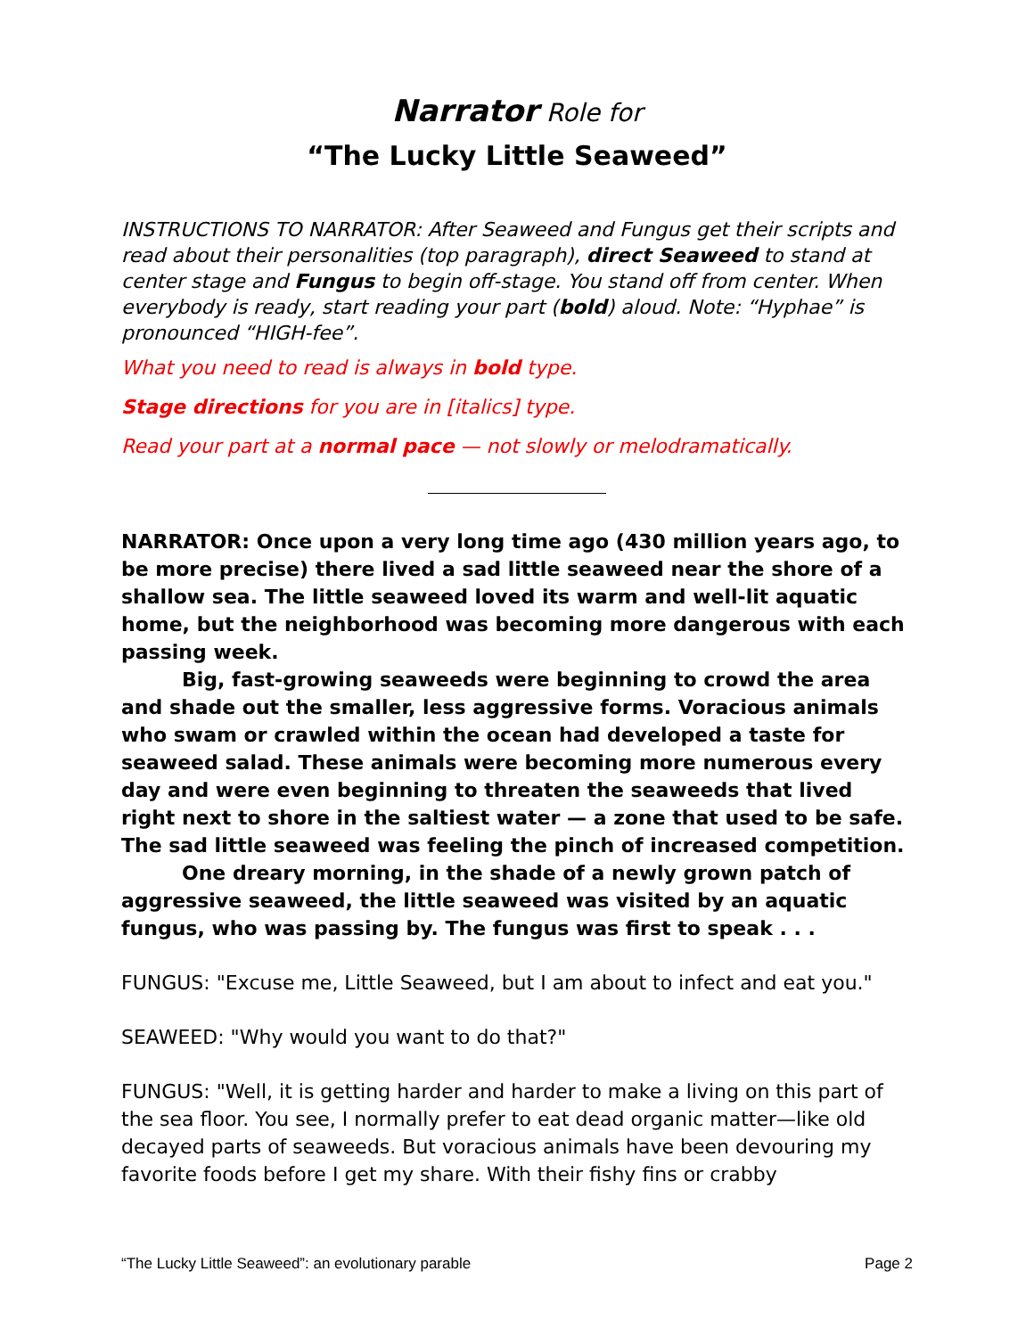Narrator Role for
“The Lucky Little Seaweed”
INSTRUCTIONS TO NARRATOR: After Seaweed and Fungus get their scripts and read about their personalities (top paragraph), direct Seaweed to stand at center stage and Fungus to begin off-stage. You stand off from center. When everybody is ready, start reading your part (bold) aloud. Note: “Hyphae” is pronounced “HIGH-fee”.
What you need to read is always in bold type.
Stage directions for you are in [italics] type.
Read your part at a normal pace — not slowly or melodramatically.
NARRATOR: Once upon a very long time ago (430 million years ago, to be more precise) there lived a sad little seaweed near the shore of a shallow sea. The little seaweed loved its warm and well-lit aquatic home, but the neighborhood was becoming more dangerous with each passing week.
Big, fast-growing seaweeds were beginning to crowd the area and shade out the smaller, less aggressive forms. Voracious animals who swam or crawled within the ocean had developed a taste for seaweed salad. These animals were becoming more numerous every day and were even beginning to threaten the seaweeds that lived right next to shore in the saltiest water — a zone that used to be safe. The sad little seaweed was feeling the pinch of increased competition.
One dreary morning, in the shade of a newly grown patch of aggressive seaweed, the little seaweed was visited by an aquatic fungus, who was passing by. The fungus was first to speak . . .
FUNGUS: "Excuse me, Little Seaweed, but I am about to infect and eat you."
SEAWEED: "Why would you want to do that?"
FUNGUS: "Well, it is getting harder and harder to make a living on this part of the sea floor. You see, I normally prefer to eat dead organic matter—like old decayed parts of seaweeds. But voracious animals have been devouring my favorite foods before I get my share. With their fishy fins or crabby
“The Lucky Little Seaweed”: an evolutionary parable Page 2